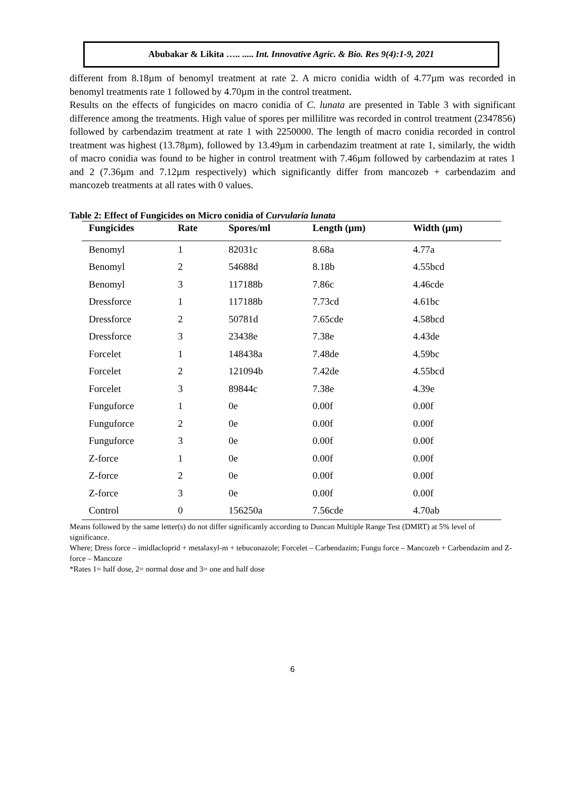Abubakar & Likita ….. ..... Int. Innovative Agric. & Bio. Res 9(4):1-9, 2021
different from 8.18µm of benomyl treatment at rate 2. A micro conidia width of 4.77µm was recorded in benomyl treatments rate 1 followed by 4.70µm in the control treatment.
Results on the effects of fungicides on macro conidia of C. lunata are presented in Table 3 with significant difference among the treatments. High value of spores per millilitre was recorded in control treatment (2347856) followed by carbendazim treatment at rate 1 with 2250000. The length of macro conidia recorded in control treatment was highest (13.78µm), followed by 13.49µm in carbendazim treatment at rate 1, similarly, the width of macro conidia was found to be higher in control treatment with 7.46µm followed by carbendazim at rates 1 and 2 (7.36µm and 7.12µm respectively) which significantly differ from mancozeb + carbendazim and mancozeb treatments at all rates with 0 values.
Table 2: Effect of Fungicides on Micro conidia of Curvularia lunata
| Fungicides | Rate | Spores/ml | Length (µm) | Width (µm) |
| --- | --- | --- | --- | --- |
| Benomyl | 1 | 82031c | 8.68a | 4.77a |
| Benomyl | 2 | 54688d | 8.18b | 4.55bcd |
| Benomyl | 3 | 117188b | 7.86c | 4.46cde |
| Dressforce | 1 | 117188b | 7.73cd | 4.61bc |
| Dressforce | 2 | 50781d | 7.65cde | 4.58bcd |
| Dressforce | 3 | 23438e | 7.38e | 4.43de |
| Forcelet | 1 | 148438a | 7.48de | 4.59bc |
| Forcelet | 2 | 121094b | 7.42de | 4.55bcd |
| Forcelet | 3 | 89844c | 7.38e | 4.39e |
| Funguforce | 1 | 0e | 0.00f | 0.00f |
| Funguforce | 2 | 0e | 0.00f | 0.00f |
| Funguforce | 3 | 0e | 0.00f | 0.00f |
| Z-force | 1 | 0e | 0.00f | 0.00f |
| Z-force | 2 | 0e | 0.00f | 0.00f |
| Z-force | 3 | 0e | 0.00f | 0.00f |
| Control | 0 | 156250a | 7.56cde | 4.70ab |
Means followed by the same letter(s) do not differ significantly according to Duncan Multiple Range Test (DMRT) at 5% level of significance.
Where; Dress force – imidlacloprid + metalaxyl-m + tebuconazole; Forcelet – Carbendazim; Fungu force – Mancozeb + Carbendazim and Z-force – Mancoze
*Rates 1= half dose, 2= normal dose and 3= one and half dose
6